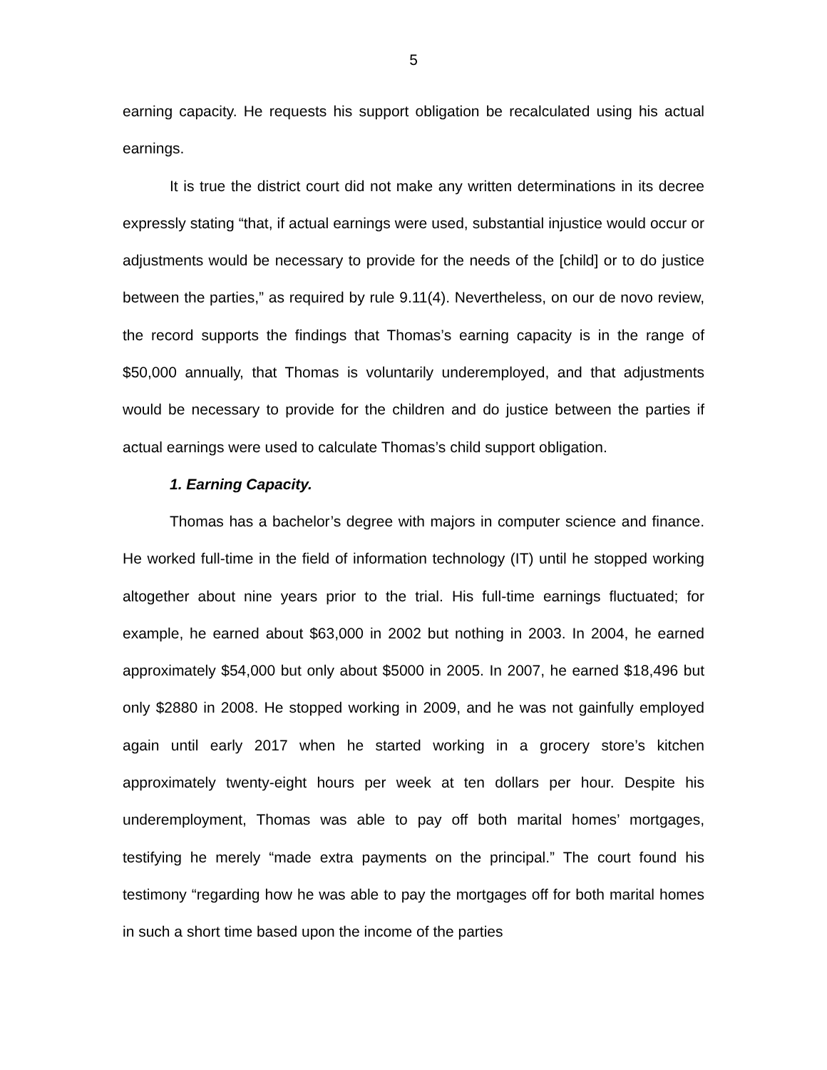5
earning capacity. He requests his support obligation be recalculated using his actual earnings.
It is true the district court did not make any written determinations in its decree expressly stating “that, if actual earnings were used, substantial injustice would occur or adjustments would be necessary to provide for the needs of the [child] or to do justice between the parties,” as required by rule 9.11(4). Nevertheless, on our de novo review, the record supports the findings that Thomas’s earning capacity is in the range of $50,000 annually, that Thomas is voluntarily underemployed, and that adjustments would be necessary to provide for the children and do justice between the parties if actual earnings were used to calculate Thomas’s child support obligation.
1. Earning Capacity.
Thomas has a bachelor’s degree with majors in computer science and finance. He worked full-time in the field of information technology (IT) until he stopped working altogether about nine years prior to the trial. His full-time earnings fluctuated; for example, he earned about $63,000 in 2002 but nothing in 2003. In 2004, he earned approximately $54,000 but only about $5000 in 2005. In 2007, he earned $18,496 but only $2880 in 2008. He stopped working in 2009, and he was not gainfully employed again until early 2017 when he started working in a grocery store’s kitchen approximately twenty-eight hours per week at ten dollars per hour. Despite his underemployment, Thomas was able to pay off both marital homes’ mortgages, testifying he merely “made extra payments on the principal.” The court found his testimony “regarding how he was able to pay the mortgages off for both marital homes in such a short time based upon the income of the parties